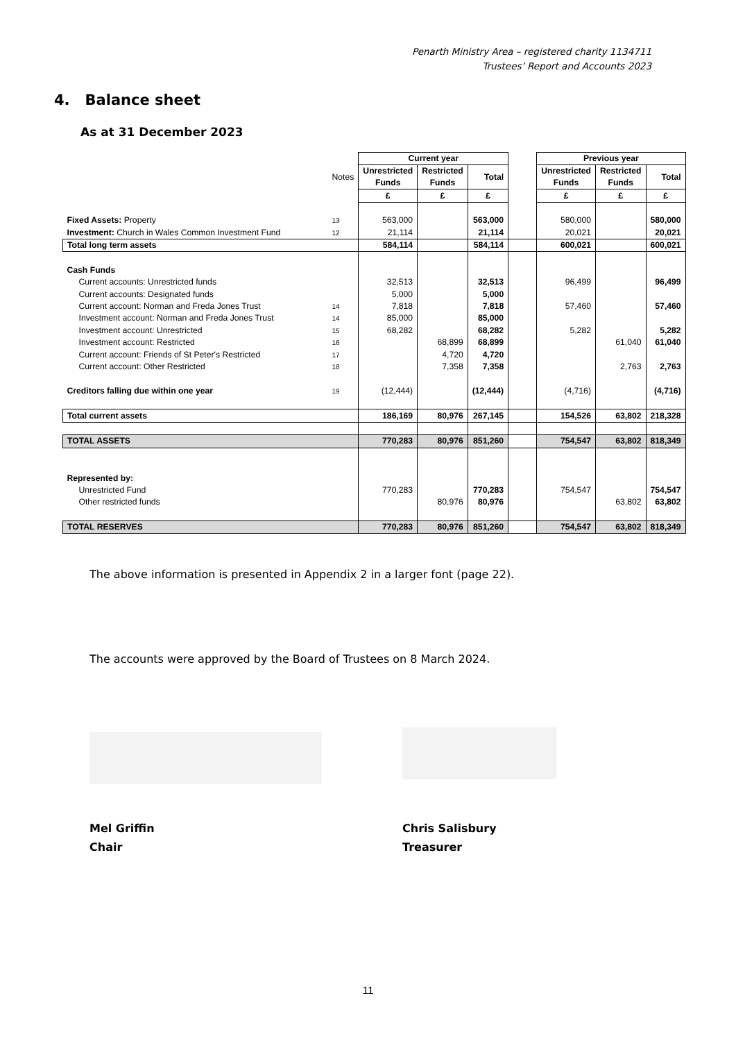Penarth Ministry Area – registered charity 1134711
Trustees’ Report and Accounts 2023
4. Balance sheet
As at 31 December 2023
| | | Current year | | | | Previous year | | |
| | Notes | Unrestricted Funds | Restricted Funds | Total | | Unrestricted Funds | Restricted Funds | Total |
| | | £ | £ | £ | | £ | £ | £ |
| Fixed Assets: Property | 13 | 563,000 | | 563,000 | | 580,000 | | 580,000 |
| Investment: Church in Wales Common Investment Fund | 12 | 21,114 | | 21,114 | | 20,021 | | 20,021 |
| Total long term assets | | 584,114 | | 584,114 | | 600,021 | | 600,021 |
| Cash Funds | | | | | | | | |
| Current accounts: Unrestricted funds | | 32,513 | | 32,513 | | 96,499 | | 96,499 |
| Current accounts: Designated funds | | 5,000 | | 5,000 | | | | |
| Current account: Norman and Freda Jones Trust | 14 | 7,818 | | 7,818 | | 57,460 | | 57,460 |
| Investment account: Norman and Freda Jones Trust | 14 | 85,000 | | 85,000 | | | | |
| Investment account: Unrestricted | 15 | 68,282 | | 68,282 | | 5,282 | | 5,282 |
| Investment account: Restricted | 16 | | 68,899 | 68,899 | | | 61,040 | 61,040 |
| Current account: Friends of St Peter's Restricted | 17 | | 4,720 | 4,720 | | | | |
| Current account: Other Restricted | 18 | | 7,358 | 7,358 | | | 2,763 | 2,763 |
| Creditors falling due within one year | 19 | (12,444) | | (12,444) | | (4,716) | | (4,716) |
| Total current assets | | 186,169 | 80,976 | 267,145 | | 154,526 | 63,802 | 218,328 |
| TOTAL ASSETS | | 770,283 | 80,976 | 851,260 | | 754,547 | 63,802 | 818,349 |
| Represented by: | | | | | | | | |
| Unrestricted Fund | | 770,283 | | 770,283 | | 754,547 | | 754,547 |
| Other restricted funds | | | 80,976 | 80,976 | | | 63,802 | 63,802 |
| TOTAL RESERVES | | 770,283 | 80,976 | 851,260 | | 754,547 | 63,802 | 818,349 |
The above information is presented in Appendix 2 in a larger font (page 22).
The accounts were approved by the Board of Trustees on 8 March 2024.
Mel Griffin
Chair
Chris Salisbury
Treasurer
11